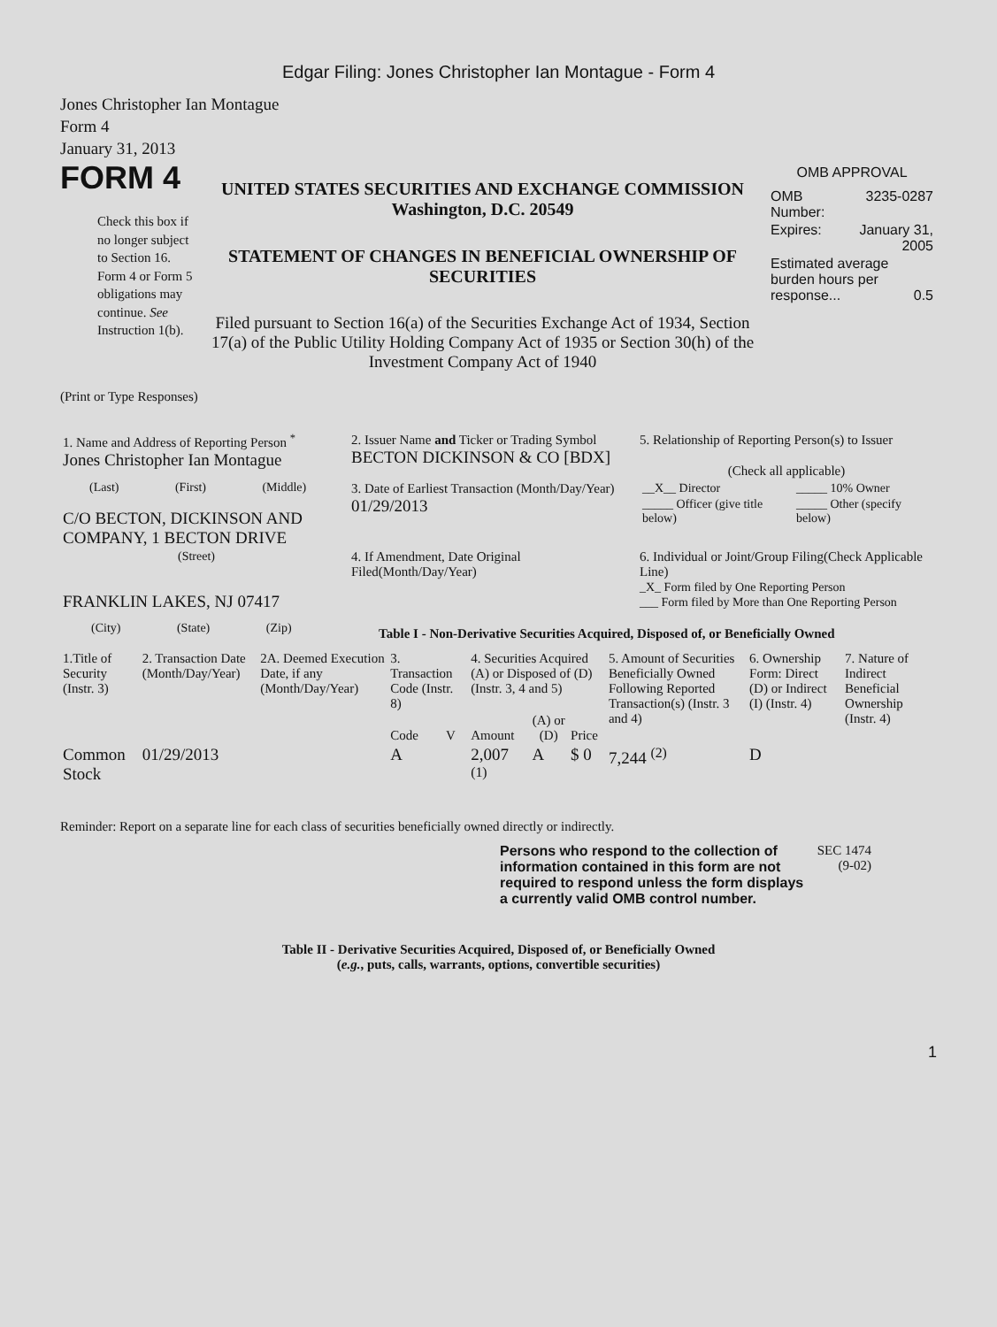Edgar Filing: Jones Christopher Ian Montague - Form 4
Jones Christopher Ian Montague
Form 4
January 31, 2013
FORM 4
Check this box if no longer subject to Section 16. Form 4 or Form 5 obligations may continue. See Instruction 1(b).
UNITED STATES SECURITIES AND EXCHANGE COMMISSION
Washington, D.C. 20549
STATEMENT OF CHANGES IN BENEFICIAL OWNERSHIP OF SECURITIES
Filed pursuant to Section 16(a) of the Securities Exchange Act of 1934, Section 17(a) of the Public Utility Holding Company Act of 1935 or Section 30(h) of the Investment Company Act of 1940
OMB APPROVAL
| OMB Number: | 3235-0287 |
| Expires: | January 31, 2005 |
| Estimated average burden hours per response... 0.5 | |
(Print or Type Responses)
| 1. Name and Address of Reporting Person <sup>*</sup> Jones Christopher Ian Montague | 2. Issuer Name and Ticker or Trading Symbol BECTON DICKINSON & CO [BDX] | 5. Relationship of Reporting Person(s) to Issuer (Check all applicable) |
| (Last) (First) (Middle) C/O BECTON, DICKINSON AND COMPANY, 1 BECTON DRIVE | 3. Date of Earliest Transaction (Month/Day/Year) 01/29/2013 | / __X__ Director / _____ 10% Owner / / _____ Officer (give title below) / _____ Other (specify below) / |
| (Street) FRANKLIN LAKES, NJ 07417 | 4. If Amendment, Date Original Filed(Month/Day/Year) | 6. Individual or Joint/Group Filing(Check Applicable Line) _X_ Form filed by One Reporting Person ___ Form filed by More than One Reporting Person |
(City) (State) (Zip)
Table I - Non-Derivative Securities Acquired, Disposed of, or Beneficially Owned
| 1.Title of Security (Instr. 3) | 2. Transaction Date (Month/Day/Year) | 2A. Deemed Execution Date, if any (Month/Day/Year) | 3. Transaction Code (Instr. 8) | | 4. Securities Acquired (A) or Disposed of (D) (Instr. 3, 4 and 5) | | | 5. Amount of Securities Beneficially Owned Following Reported Transaction(s) (Instr. 3 and 4) | 6. Ownership Form: Direct (D) or Indirect (I) (Instr. 4) | 7. Nature of Indirect Beneficial Ownership (Instr. 4) |
| --- | --- | --- | --- | --- | --- | --- | --- | --- | --- | --- |
| | | | Code | V | Amount | (A) or (D) | Price | | | |
| Common Stock | 01/29/2013 | | A | | 2,007 <sup>(1)</sup> | A | $ 0 | 7,244 <sup>(2)</sup> | D | |
Reminder: Report on a separate line for each class of securities beneficially owned directly or indirectly.
Persons who respond to the collection of information contained in this form are not required to respond unless the form displays a currently valid OMB control number.
SEC 1474 (9-02)
Table II - Derivative Securities Acquired, Disposed of, or Beneficially Owned
(e.g., puts, calls, warrants, options, convertible securities)
1